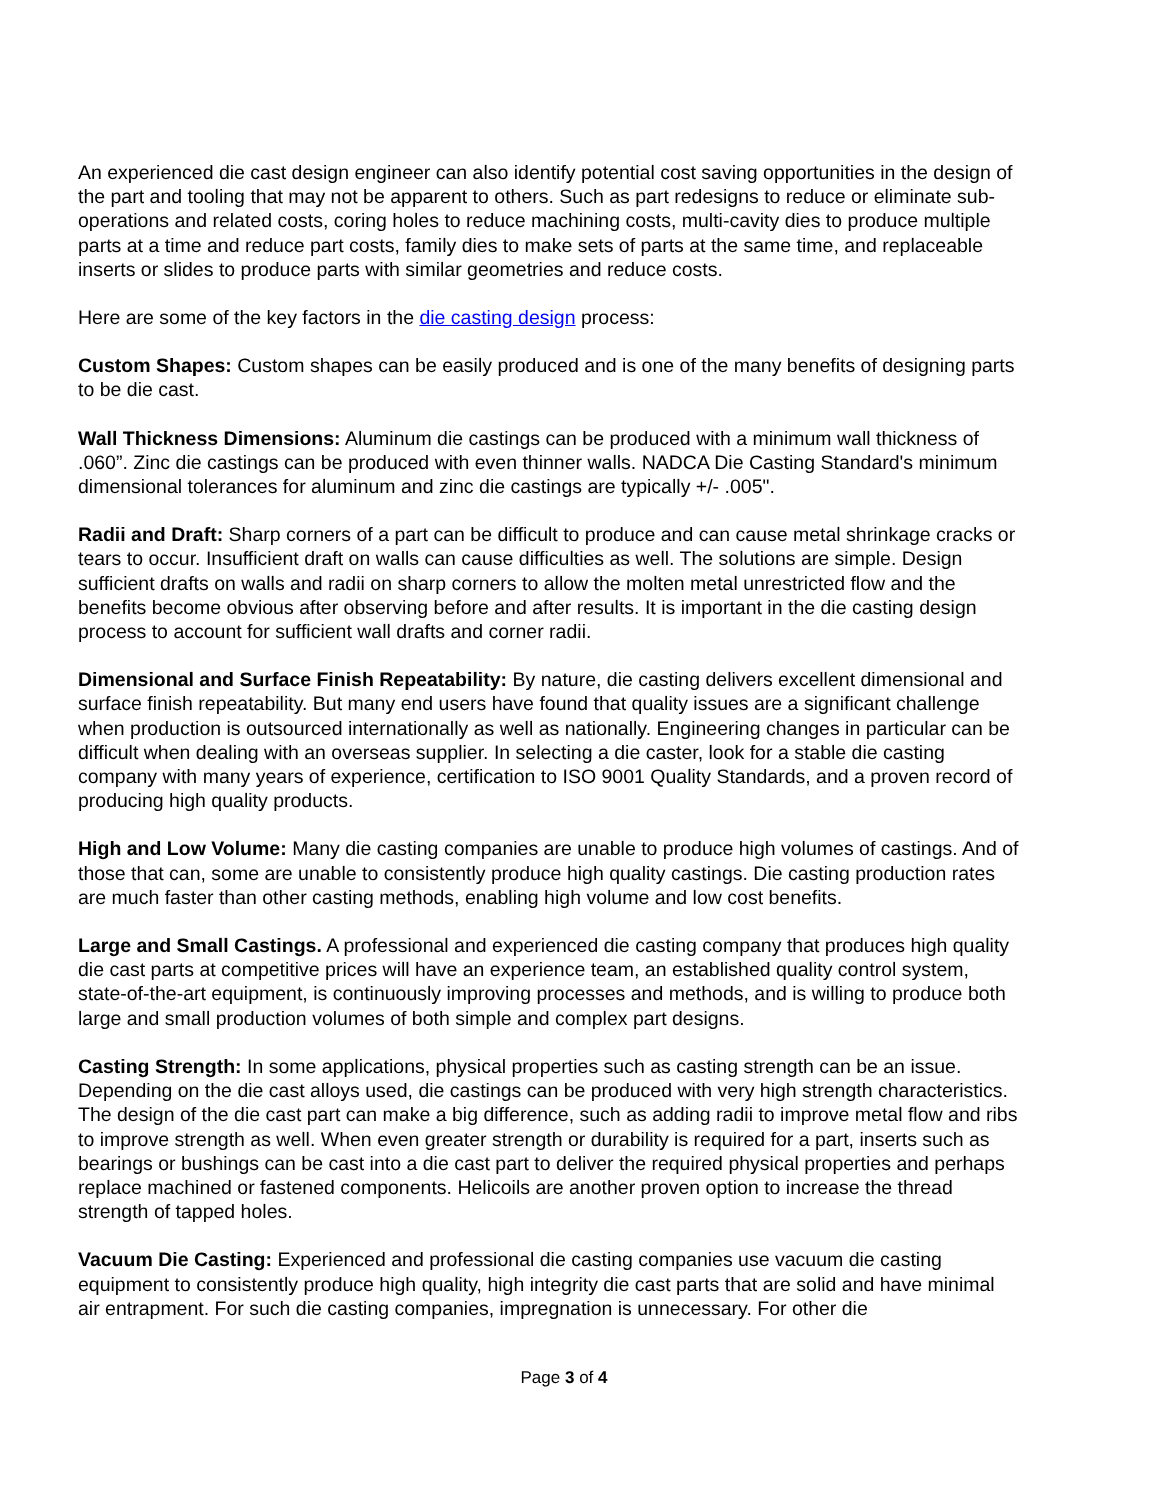An experienced die cast design engineer can also identify potential cost saving opportunities in the design of the part and tooling that may not be apparent to others. Such as part redesigns to reduce or eliminate sub-operations and related costs, coring holes to reduce machining costs, multi-cavity dies to produce multiple parts at a time and reduce part costs, family dies to make sets of parts at the same time, and replaceable inserts or slides to produce parts with similar geometries and reduce costs.
Here are some of the key factors in the die casting design process:
Custom Shapes: Custom shapes can be easily produced and is one of the many benefits of designing parts to be die cast.
Wall Thickness Dimensions: Aluminum die castings can be produced with a minimum wall thickness of .060”. Zinc die castings can be produced with even thinner walls. NADCA Die Casting Standard's minimum dimensional tolerances for aluminum and zinc die castings are typically +/- .005".
Radii and Draft: Sharp corners of a part can be difficult to produce and can cause metal shrinkage cracks or tears to occur. Insufficient draft on walls can cause difficulties as well. The solutions are simple. Design sufficient drafts on walls and radii on sharp corners to allow the molten metal unrestricted flow and the benefits become obvious after observing before and after results. It is important in the die casting design process to account for sufficient wall drafts and corner radii.
Dimensional and Surface Finish Repeatability: By nature, die casting delivers excellent dimensional and surface finish repeatability. But many end users have found that quality issues are a significant challenge when production is outsourced internationally as well as nationally. Engineering changes in particular can be difficult when dealing with an overseas supplier. In selecting a die caster, look for a stable die casting company with many years of experience, certification to ISO 9001 Quality Standards, and a proven record of producing high quality products.
High and Low Volume: Many die casting companies are unable to produce high volumes of castings. And of those that can, some are unable to consistently produce high quality castings. Die casting production rates are much faster than other casting methods, enabling high volume and low cost benefits.
Large and Small Castings. A professional and experienced die casting company that produces high quality die cast parts at competitive prices will have an experience team, an established quality control system, state-of-the-art equipment, is continuously improving processes and methods, and is willing to produce both large and small production volumes of both simple and complex part designs.
Casting Strength: In some applications, physical properties such as casting strength can be an issue. Depending on the die cast alloys used, die castings can be produced with very high strength characteristics. The design of the die cast part can make a big difference, such as adding radii to improve metal flow and ribs to improve strength as well. When even greater strength or durability is required for a part, inserts such as bearings or bushings can be cast into a die cast part to deliver the required physical properties and perhaps replace machined or fastened components. Helicoils are another proven option to increase the thread strength of tapped holes.
Vacuum Die Casting: Experienced and professional die casting companies use vacuum die casting equipment to consistently produce high quality, high integrity die cast parts that are solid and have minimal air entrapment. For such die casting companies, impregnation is unnecessary. For other die
Page 3 of 4